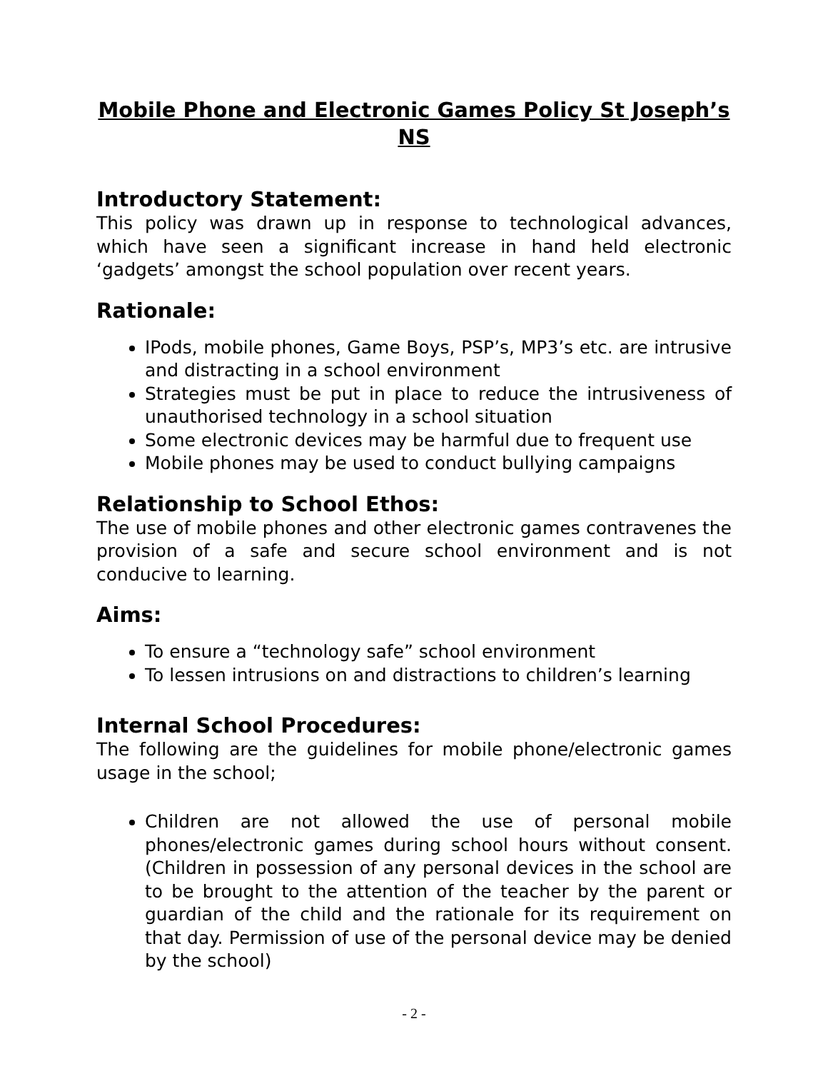Mobile Phone and Electronic Games Policy St Joseph’s NS
Introductory Statement:
This policy was drawn up in response to technological advances, which have seen a significant increase in hand held electronic ‘gadgets’ amongst the school population over recent years.
Rationale:
IPods, mobile phones, Game Boys, PSP’s, MP3’s etc. are intrusive and distracting in a school environment
Strategies must be put in place to reduce the intrusiveness of unauthorised technology in a school situation
Some electronic devices may be harmful due to frequent use
Mobile phones may be used to conduct bullying campaigns
Relationship to School Ethos:
The use of mobile phones and other electronic games contravenes the provision of a safe and secure school environment and is not conducive to learning.
Aims:
To ensure a “technology safe” school environment
To lessen intrusions on and distractions to children’s learning
Internal School Procedures:
The following are the guidelines for mobile phone/electronic games usage in the school;
Children are not allowed the use of personal mobile phones/electronic games during school hours without consent. (Children in possession of any personal devices in the school are to be brought to the attention of the teacher by the parent or guardian of the child and the rationale for its requirement on that day. Permission of use of the personal device may be denied by the school)
- 2 -